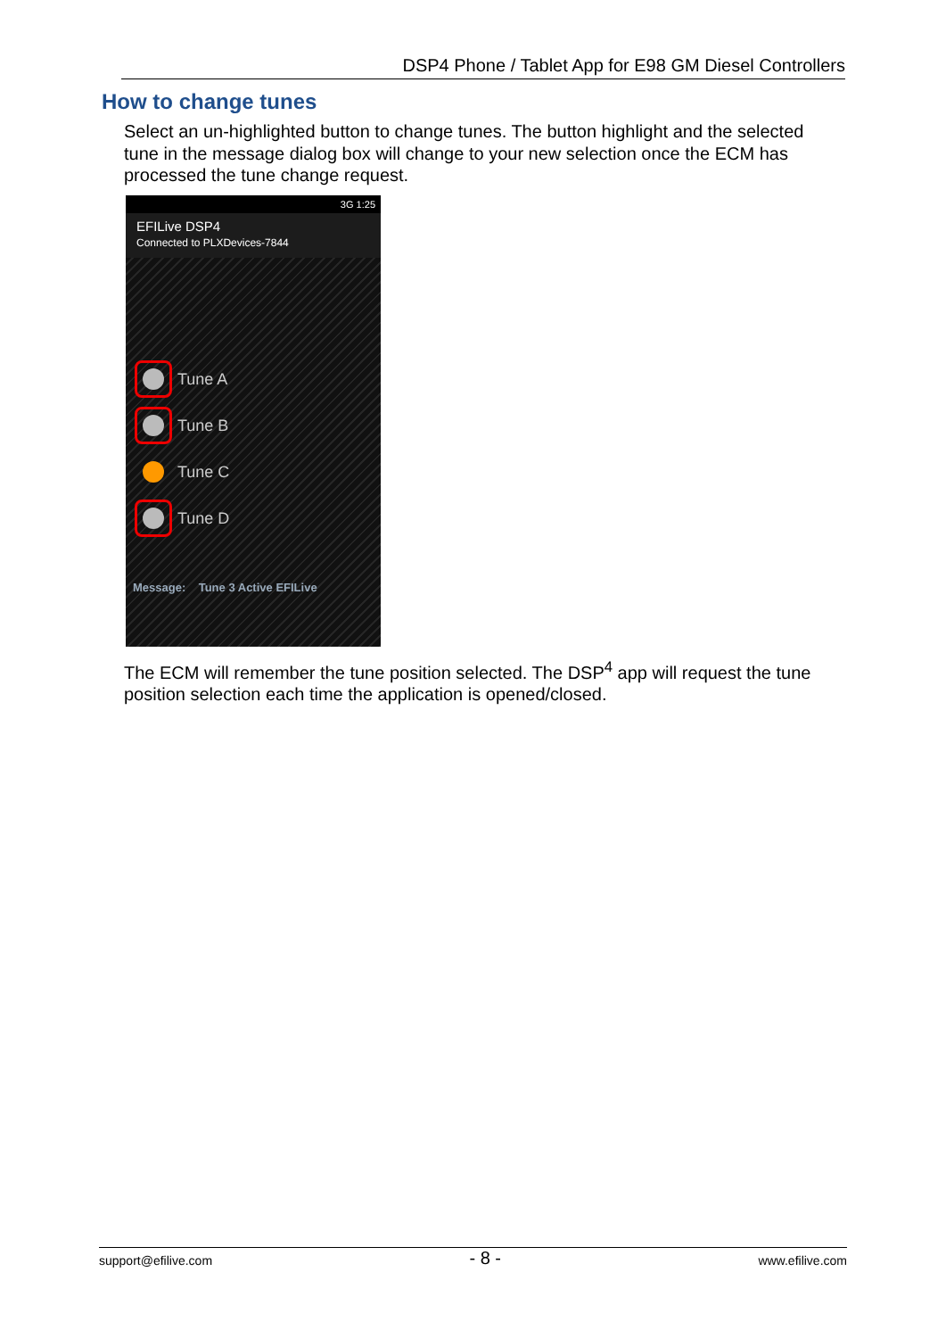DSP4 Phone / Tablet App for E98 GM Diesel Controllers
How to change tunes
Select an un-highlighted button to change tunes. The button highlight and the selected tune in the message dialog box will change to your new selection once the ECM has processed the tune change request.
3G 1:25
EFILive DSP4
Connected to PLXDevices-7844
Tune A
Tune B
Tune C
Tune D
Message: Tune 3 Active EFILive
The ECM will remember the tune position selected. The DSP<sup>4</sup> app will request the tune position selection each time the application is opened/closed.
support@efilive.com - 8 - www.efilive.com